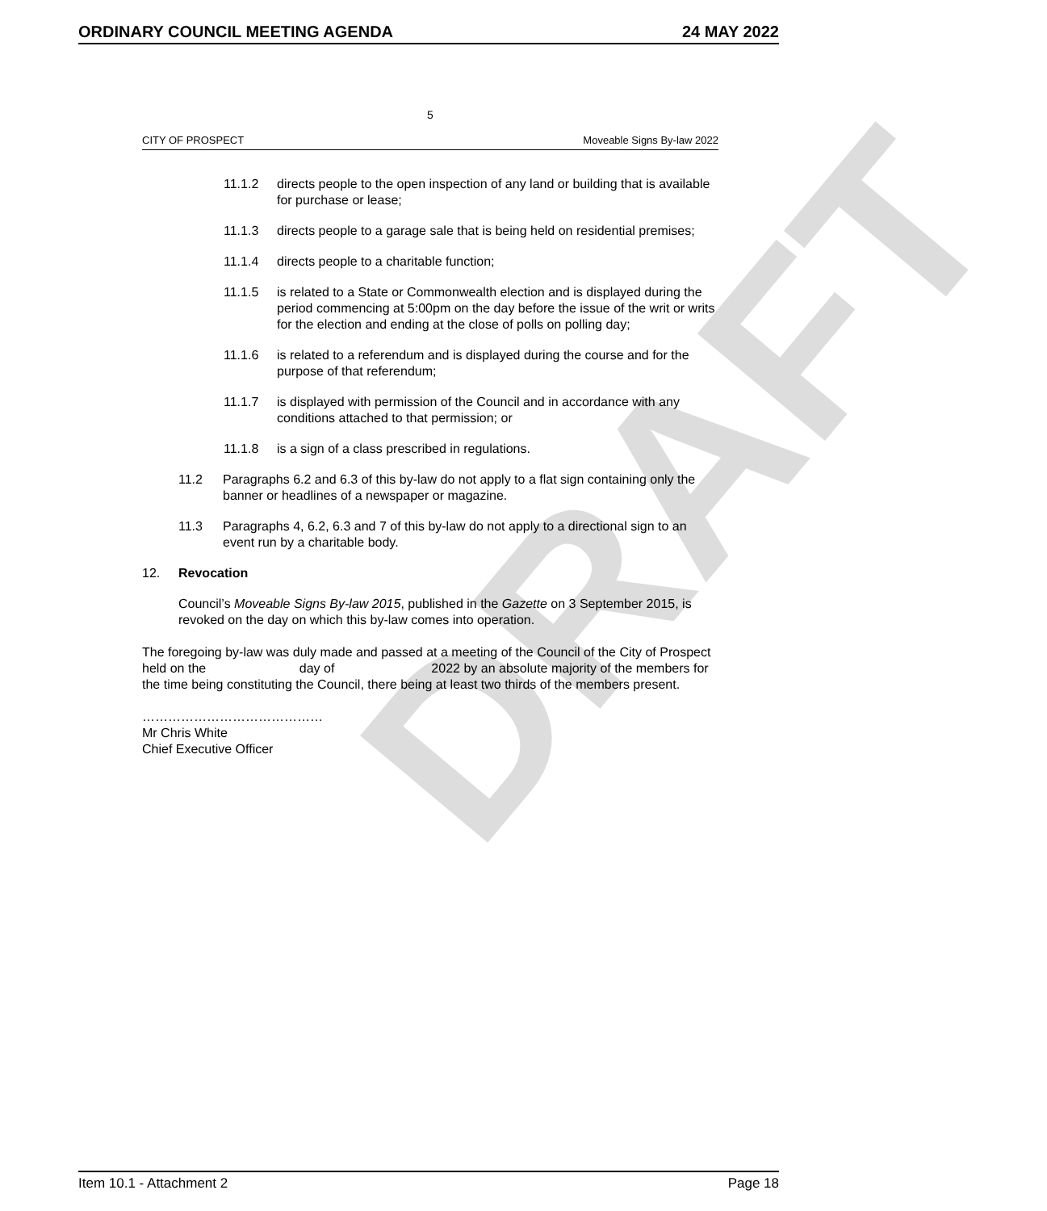ORDINARY COUNCIL MEETING AGENDA 24 MAY 2022
DRAFT
5
CITY OF PROSPECT Moveable Signs By-law 2022
11.1.2 directs people to the open inspection of any land or building that is available for purchase or lease;
11.1.3 directs people to a garage sale that is being held on residential premises;
11.1.4 directs people to a charitable function;
11.1.5 is related to a State or Commonwealth election and is displayed during the period commencing at 5:00pm on the day before the issue of the writ or writs for the election and ending at the close of polls on polling day;
11.1.6 is related to a referendum and is displayed during the course and for the purpose of that referendum;
11.1.7 is displayed with permission of the Council and in accordance with any conditions attached to that permission; or
11.1.8 is a sign of a class prescribed in regulations.
11.2 Paragraphs 6.2 and 6.3 of this by-law do not apply to a flat sign containing only the banner or headlines of a newspaper or magazine.
11.3 Paragraphs 4, 6.2, 6.3 and 7 of this by-law do not apply to a directional sign to an event run by a charitable body.
12. Revocation
Council’s Moveable Signs By-law 2015, published in the Gazette on 3 September 2015, is revoked on the day on which this by-law comes into operation.
The foregoing by-law was duly made and passed at a meeting of the Council of the City of Prospect held on the day of 2022 by an absolute majority of the members for the time being constituting the Council, there being at least two thirds of the members present.
……………………………………
Mr Chris White
Chief Executive Officer
Item 10.1 - Attachment 2 Page 18